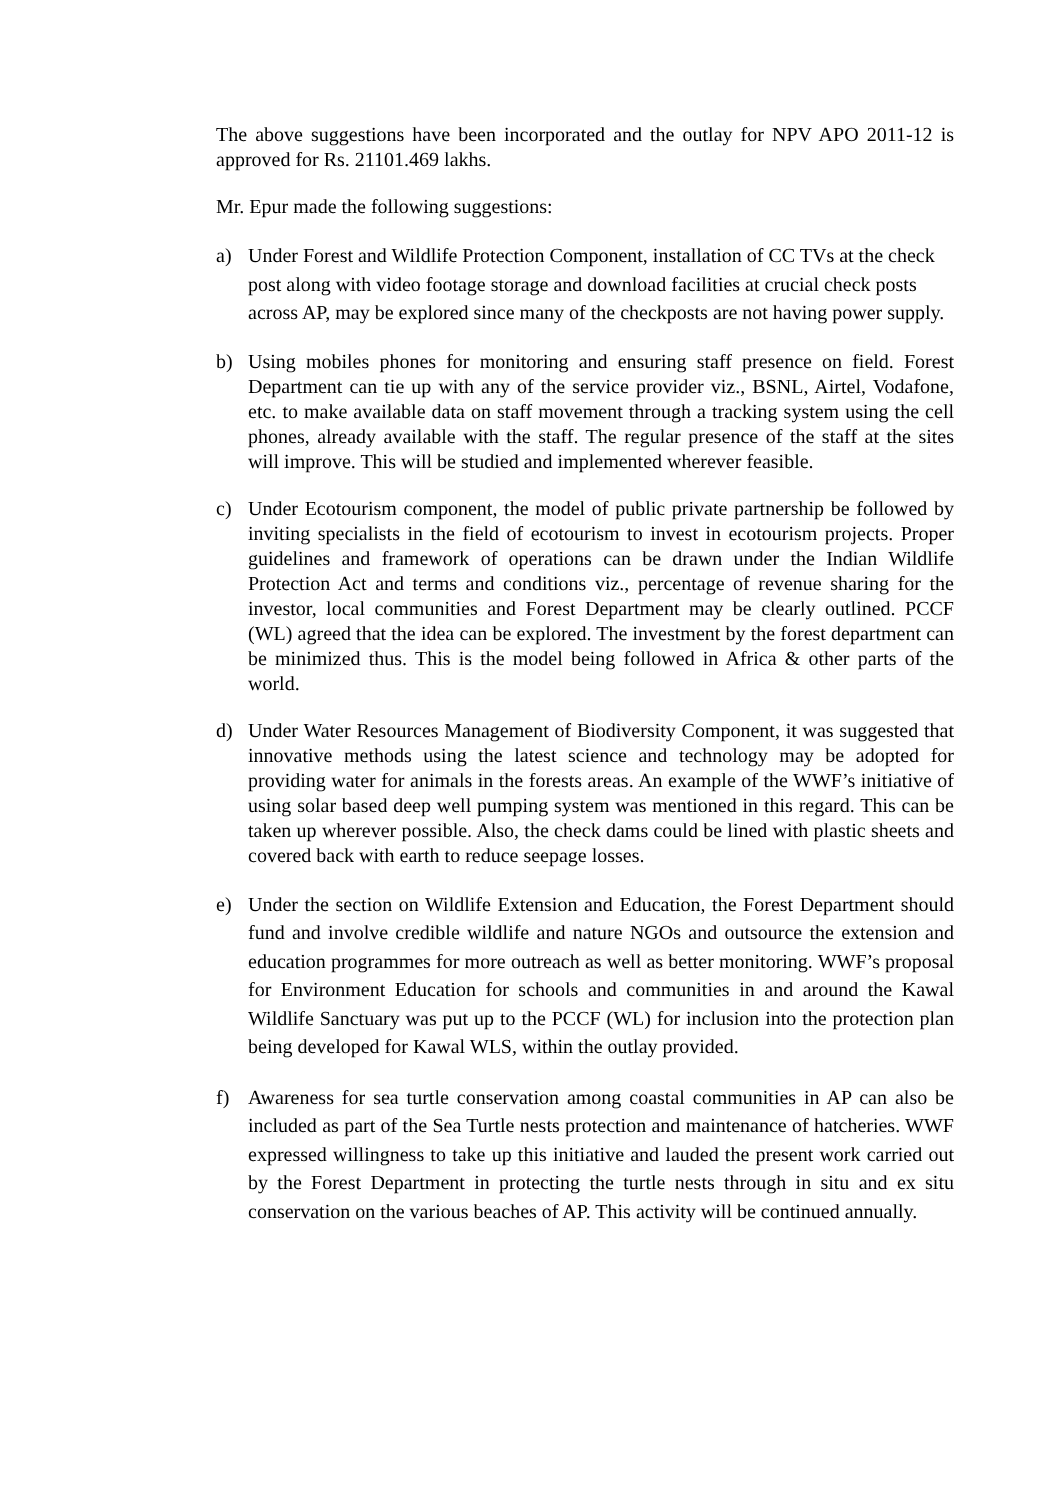The above suggestions have been incorporated and the outlay for NPV APO 2011-12 is approved for Rs. 21101.469 lakhs.
Mr. Epur made the following suggestions:
a) Under Forest and Wildlife Protection Component, installation of CC TVs at the check post along with video footage storage and download facilities at crucial check posts across AP, may be explored since many of the checkposts are not having power supply.
b) Using mobiles phones for monitoring and ensuring staff presence on field. Forest Department can tie up with any of the service provider viz., BSNL, Airtel, Vodafone, etc. to make available data on staff movement through a tracking system using the cell phones, already available with the staff. The regular presence of the staff at the sites will improve. This will be studied and implemented wherever feasible.
c) Under Ecotourism component, the model of public private partnership be followed by inviting specialists in the field of ecotourism to invest in ecotourism projects. Proper guidelines and framework of operations can be drawn under the Indian Wildlife Protection Act and terms and conditions viz., percentage of revenue sharing for the investor, local communities and Forest Department may be clearly outlined. PCCF (WL) agreed that the idea can be explored. The investment by the forest department can be minimized thus. This is the model being followed in Africa & other parts of the world.
d) Under Water Resources Management of Biodiversity Component, it was suggested that innovative methods using the latest science and technology may be adopted for providing water for animals in the forests areas. An example of the WWF’s initiative of using solar based deep well pumping system was mentioned in this regard. This can be taken up wherever possible. Also, the check dams could be lined with plastic sheets and covered back with earth to reduce seepage losses.
e) Under the section on Wildlife Extension and Education, the Forest Department should fund and involve credible wildlife and nature NGOs and outsource the extension and education programmes for more outreach as well as better monitoring. WWF’s proposal for Environment Education for schools and communities in and around the Kawal Wildlife Sanctuary was put up to the PCCF (WL) for inclusion into the protection plan being developed for Kawal WLS, within the outlay provided.
f) Awareness for sea turtle conservation among coastal communities in AP can also be included as part of the Sea Turtle nests protection and maintenance of hatcheries. WWF expressed willingness to take up this initiative and lauded the present work carried out by the Forest Department in protecting the turtle nests through in situ and ex situ conservation on the various beaches of AP. This activity will be continued annually.